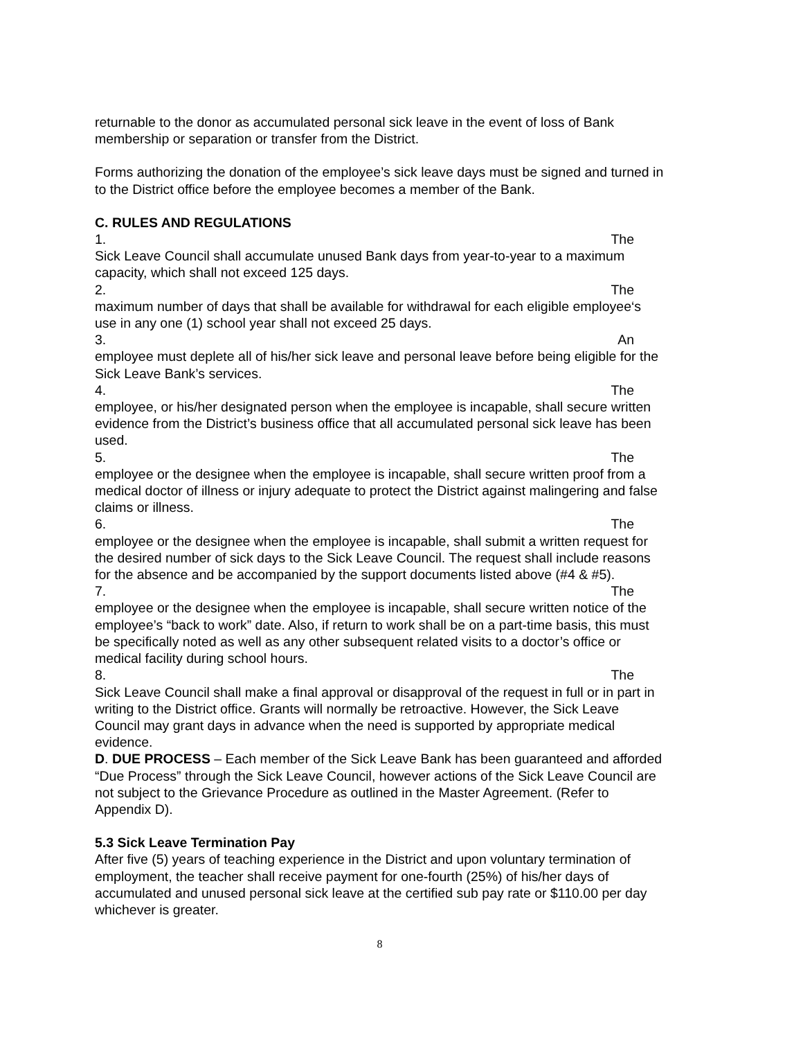returnable to the donor as accumulated personal sick leave in the event of loss of Bank membership or separation or transfer from the District.
Forms authorizing the donation of the employee’s sick leave days must be signed and turned in to the District office before the employee becomes a member of the Bank.
C. RULES AND REGULATIONS
1. The
Sick Leave Council shall accumulate unused Bank days from year-to-year to a maximum capacity, which shall not exceed 125 days.
2. The
maximum number of days that shall be available for withdrawal for each eligible employee‘s use in any one (1) school year shall not exceed 25 days.
3. An
employee must deplete all of his/her sick leave and personal leave before being eligible for the Sick Leave Bank’s services.
4. The
employee, or his/her designated person when the employee is incapable, shall secure written evidence from the District’s business office that all accumulated personal sick leave has been used.
5. The
employee or the designee when the employee is incapable, shall secure written proof from a medical doctor of illness or injury adequate to protect the District against malingering and false claims or illness.
6. The
employee or the designee when the employee is incapable, shall submit a written request for the desired number of sick days to the Sick Leave Council. The request shall include reasons for the absence and be accompanied by the support documents listed above (#4 & #5).
7. The
employee or the designee when the employee is incapable, shall secure written notice of the employee’s “back to work” date. Also, if return to work shall be on a part-time basis, this must be specifically noted as well as any other subsequent related visits to a doctor’s office or medical facility during school hours.
8. The
Sick Leave Council shall make a final approval or disapproval of the request in full or in part in writing to the District office. Grants will normally be retroactive. However, the Sick Leave Council may grant days in advance when the need is supported by appropriate medical evidence.
D. DUE PROCESS – Each member of the Sick Leave Bank has been guaranteed and afforded “Due Process” through the Sick Leave Council, however actions of the Sick Leave Council are not subject to the Grievance Procedure as outlined in the Master Agreement. (Refer to Appendix D).
5.3 Sick Leave Termination Pay
After five (5) years of teaching experience in the District and upon voluntary termination of employment, the teacher shall receive payment for one-fourth (25%) of his/her days of accumulated and unused personal sick leave at the certified sub pay rate or $110.00 per day whichever is greater.
8